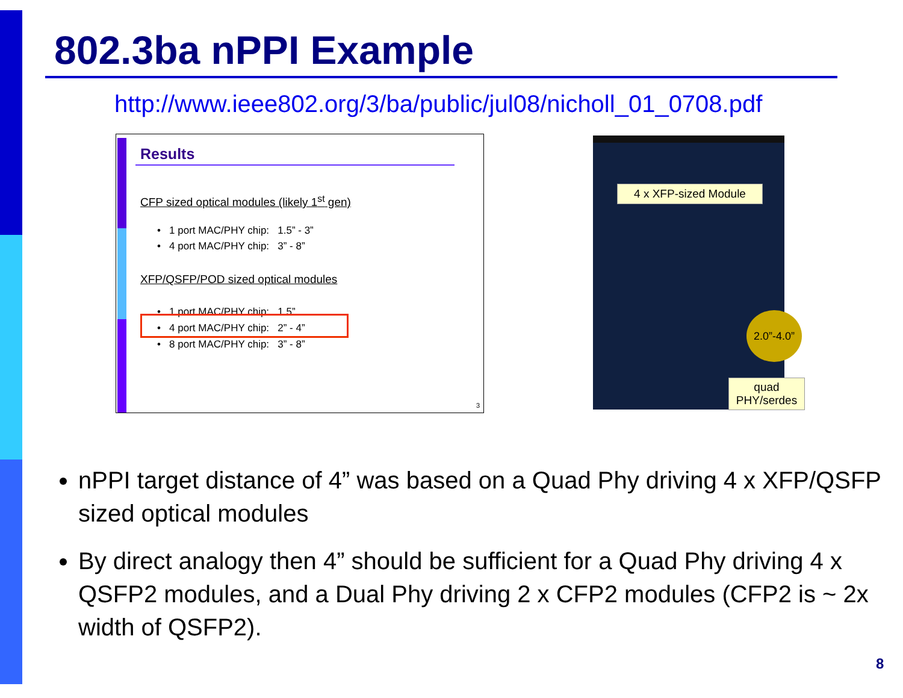802.3ba nPPI Example
http://www.ieee802.org/3/ba/public/jul08/nicholl_01_0708.pdf
Results
CFP sized optical modules (likely 1<sup>st</sup> gen)
• 1 port MAC/PHY chip: 1.5” - 3”
• 4 port MAC/PHY chip: 3” - 8”
XFP/QSFP/POD sized optical modules
• 1 port MAC/PHY chip: 1.5”
• 4 port MAC/PHY chip: 2” - 4”
• 8 port MAC/PHY chip: 3” - 8”
3
4 x XFP-sized Module
2.0”-4.0”
quad
PHY/serdes
nPPI target distance of 4” was based on a Quad Phy driving 4 x XFP/QSFP sized optical modules
By direct analogy then 4” should be sufficient for a Quad Phy driving 4 x QSFP2 modules, and a Dual Phy driving 2 x CFP2 modules (CFP2 is ~ 2x width of QSFP2).
8